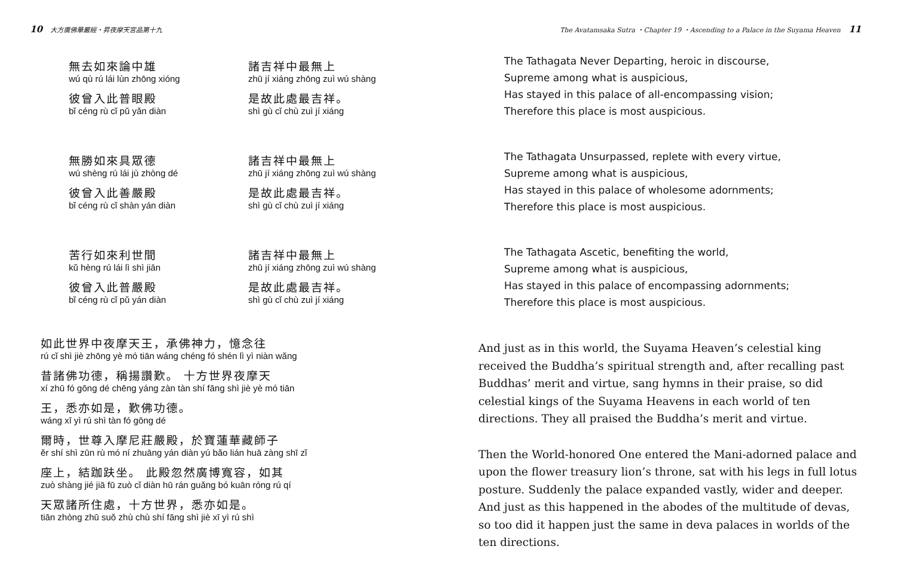10 大方廣佛華嚴經・昇夜摩天宮品第十九
無去如來論中雄
wú qù rú lái lùn zhōng xióng
彼曾入此普眼殿
bǐ céng rù cǐ pǔ yǎn diàn
諸吉祥中最無上
zhū jí xiáng zhōng zuì wú shàng
是故此處最吉祥。
shì gù cǐ chù zuì jí xiáng
無勝如來具眾德
wú shèng rú lái jù zhòng dé
彼曾入此善嚴殿
bǐ céng rù cǐ shàn yán diàn
諸吉祥中最無上
zhū jí xiáng zhōng zuì wú shàng
是故此處最吉祥。
shì gù cǐ chù zuì jí xiáng
苦行如來利世間
kǔ hèng rú lái lì shì jiān
彼曾入此普嚴殿
bǐ céng rù cǐ pǔ yán diàn
諸吉祥中最無上
zhū jí xiáng zhōng zuì wú shàng
是故此處最吉祥。
shì gù cǐ chù zuì jí xiáng
如此世界中夜摩天王，承佛神力，憶念往
rú cǐ shì jiè zhōng yè mó tiān wáng chéng fó shén lì yì niàn wǎng
昔諸佛功德，稱揚讚歎。 十方世界夜摩天
xí zhū fó gōng dé chēng yáng zàn tàn shí fāng shì jiè yè mó tiān
王，悉亦如是，歎佛功德。
wáng xī yì rú shì tàn fó gōng dé
爾時，世尊入摩尼莊嚴殿，於寶蓮華藏師子
ěr shí shì zūn rù mó ní zhuāng yán diàn yú bǎo lián huā zàng shī zǐ
座上，結跏趺坐。 此殿忽然廣博寬容，如其
zuò shàng jié jiā fū zuò cǐ diàn hū rán guǎng bó kuān róng rú qí
天眾諸所住處，十方世界，悉亦如是。
tiān zhòng zhū suǒ zhù chù shí fāng shì jiè xī yì rú shì
The Avatamsaka Sutra ・Chapter 19 ・Ascending to a Palace in the Suyama Heaven 11
The Tathagata Never Departing, heroic in discourse,
Supreme among what is auspicious,
Has stayed in this palace of all-encompassing vision;
Therefore this place is most auspicious.
The Tathagata Unsurpassed, replete with every virtue,
Supreme among what is auspicious,
Has stayed in this palace of wholesome adornments;
Therefore this place is most auspicious.
The Tathagata Ascetic, benefiting the world,
Supreme among what is auspicious,
Has stayed in this palace of encompassing adornments;
Therefore this place is most auspicious.
And just as in this world, the Suyama Heaven’s celestial king received the Buddha’s spiritual strength and, after recalling past Buddhas’ merit and virtue, sang hymns in their praise, so did celestial kings of the Suyama Heavens in each world of ten directions. They all praised the Buddha’s merit and virtue.
Then the World-honored One entered the Mani-adorned palace and upon the flower treasury lion’s throne, sat with his legs in full lotus posture. Suddenly the palace expanded vastly, wider and deeper. And just as this happened in the abodes of the multitude of devas, so too did it happen just the same in deva palaces in worlds of the ten directions.